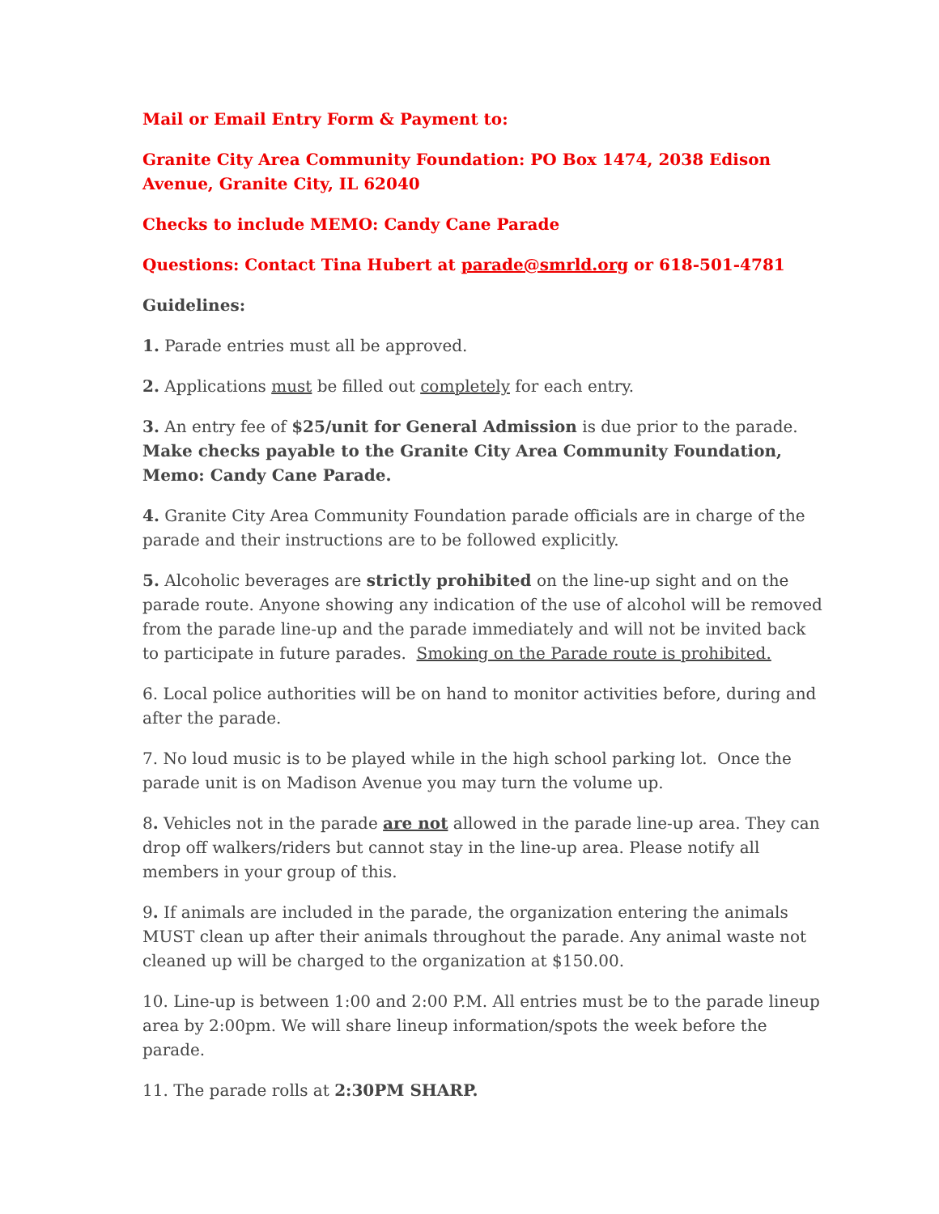Mail or Email Entry Form & Payment to:
Granite City Area Community Foundation: PO Box 1474, 2038 Edison Avenue, Granite City, IL 62040
Checks to include MEMO: Candy Cane Parade
Questions: Contact Tina Hubert at parade@smrld.org or 618-501-4781
Guidelines:
1. Parade entries must all be approved.
2. Applications must be filled out completely for each entry.
3. An entry fee of $25/unit for General Admission is due prior to the parade. Make checks payable to the Granite City Area Community Foundation, Memo: Candy Cane Parade.
4. Granite City Area Community Foundation parade officials are in charge of the parade and their instructions are to be followed explicitly.
5. Alcoholic beverages are strictly prohibited on the line-up sight and on the parade route. Anyone showing any indication of the use of alcohol will be removed from the parade line-up and the parade immediately and will not be invited back to participate in future parades. Smoking on the Parade route is prohibited.
6. Local police authorities will be on hand to monitor activities before, during and after the parade.
7. No loud music is to be played while in the high school parking lot. Once the parade unit is on Madison Avenue you may turn the volume up.
8. Vehicles not in the parade are not allowed in the parade line-up area. They can drop off walkers/riders but cannot stay in the line-up area. Please notify all members in your group of this.
9. If animals are included in the parade, the organization entering the animals MUST clean up after their animals throughout the parade. Any animal waste not cleaned up will be charged to the organization at $150.00.
10. Line-up is between 1:00 and 2:00 P.M. All entries must be to the parade lineup area by 2:00pm. We will share lineup information/spots the week before the parade.
11. The parade rolls at 2:30PM SHARP.